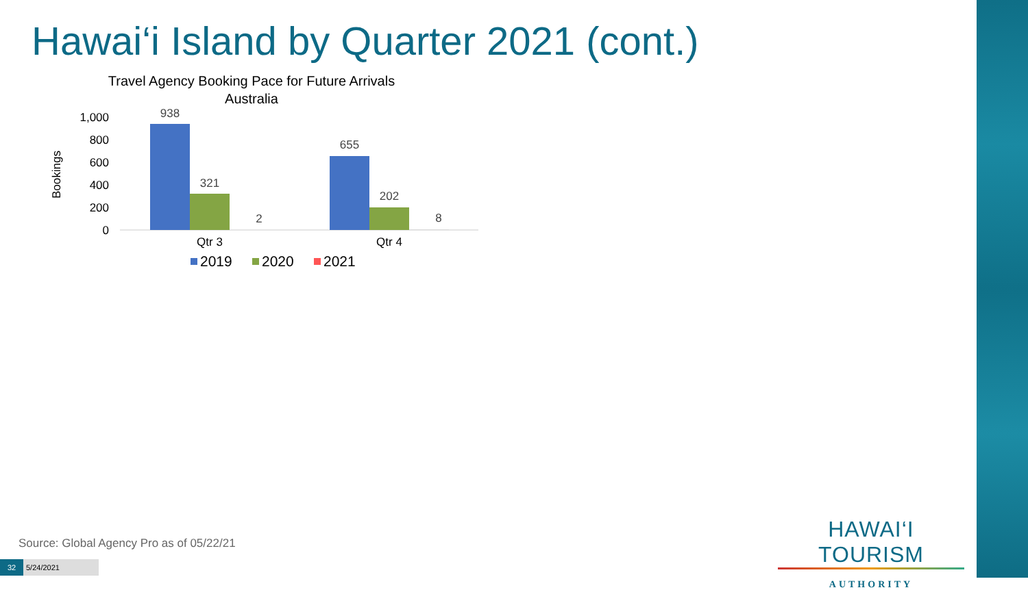Hawai‘i Island by Quarter 2021 (cont.)
Travel Agency Booking Pace for Future Arrivals
Australia
Bookings
1,000
800
600
400
200
0
938
321
2
655
202
8
Qtr 3
Qtr 4
2019
2020
2021
Source: Global Agency Pro as of 05/22/21
32 5/24/2021
HAWAI‘I TOURISM
AUTHORITY